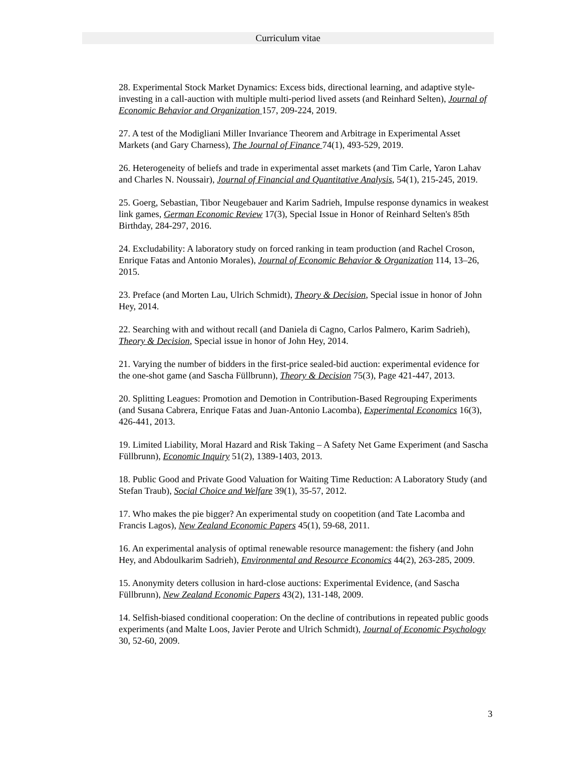Curriculum vitae
28. Experimental Stock Market Dynamics: Excess bids, directional learning, and adaptive style-investing in a call-auction with multiple multi-period lived assets (and Reinhard Selten), Journal of Economic Behavior and Organization 157, 209-224, 2019.
27. A test of the Modigliani Miller Invariance Theorem and Arbitrage in Experimental Asset Markets (and Gary Charness), The Journal of Finance 74(1), 493-529, 2019.
26. Heterogeneity of beliefs and trade in experimental asset markets (and Tim Carle, Yaron Lahav and Charles N. Noussair), Journal of Financial and Quantitative Analysis, 54(1), 215-245, 2019.
25. Goerg, Sebastian, Tibor Neugebauer and Karim Sadrieh, Impulse response dynamics in weakest link games, German Economic Review 17(3), Special Issue in Honor of Reinhard Selten's 85th Birthday, 284-297, 2016.
24. Excludability: A laboratory study on forced ranking in team production (and Rachel Croson, Enrique Fatas and Antonio Morales), Journal of Economic Behavior & Organization 114, 13–26, 2015.
23. Preface (and Morten Lau, Ulrich Schmidt), Theory & Decision, Special issue in honor of John Hey, 2014.
22. Searching with and without recall (and Daniela di Cagno, Carlos Palmero, Karim Sadrieh), Theory & Decision, Special issue in honor of John Hey, 2014.
21. Varying the number of bidders in the first-price sealed-bid auction: experimental evidence for the one-shot game (and Sascha Füllbrunn), Theory & Decision 75(3), Page 421-447, 2013.
20. Splitting Leagues: Promotion and Demotion in Contribution-Based Regrouping Experiments (and Susana Cabrera, Enrique Fatas and Juan-Antonio Lacomba), Experimental Economics 16(3), 426-441, 2013.
19. Limited Liability, Moral Hazard and Risk Taking – A Safety Net Game Experiment (and Sascha Füllbrunn), Economic Inquiry 51(2), 1389-1403, 2013.
18. Public Good and Private Good Valuation for Waiting Time Reduction: A Laboratory Study (and Stefan Traub), Social Choice and Welfare 39(1), 35-57, 2012.
17. Who makes the pie bigger? An experimental study on coopetition (and Tate Lacomba and Francis Lagos), New Zealand Economic Papers 45(1), 59-68, 2011.
16. An experimental analysis of optimal renewable resource management: the fishery (and John Hey, and Abdoulkarim Sadrieh), Environmental and Resource Economics 44(2), 263-285, 2009.
15. Anonymity deters collusion in hard-close auctions: Experimental Evidence, (and Sascha Füllbrunn), New Zealand Economic Papers 43(2), 131-148, 2009.
14. Selfish-biased conditional cooperation: On the decline of contributions in repeated public goods experiments (and Malte Loos, Javier Perote and Ulrich Schmidt), Journal of Economic Psychology 30, 52-60, 2009.
3